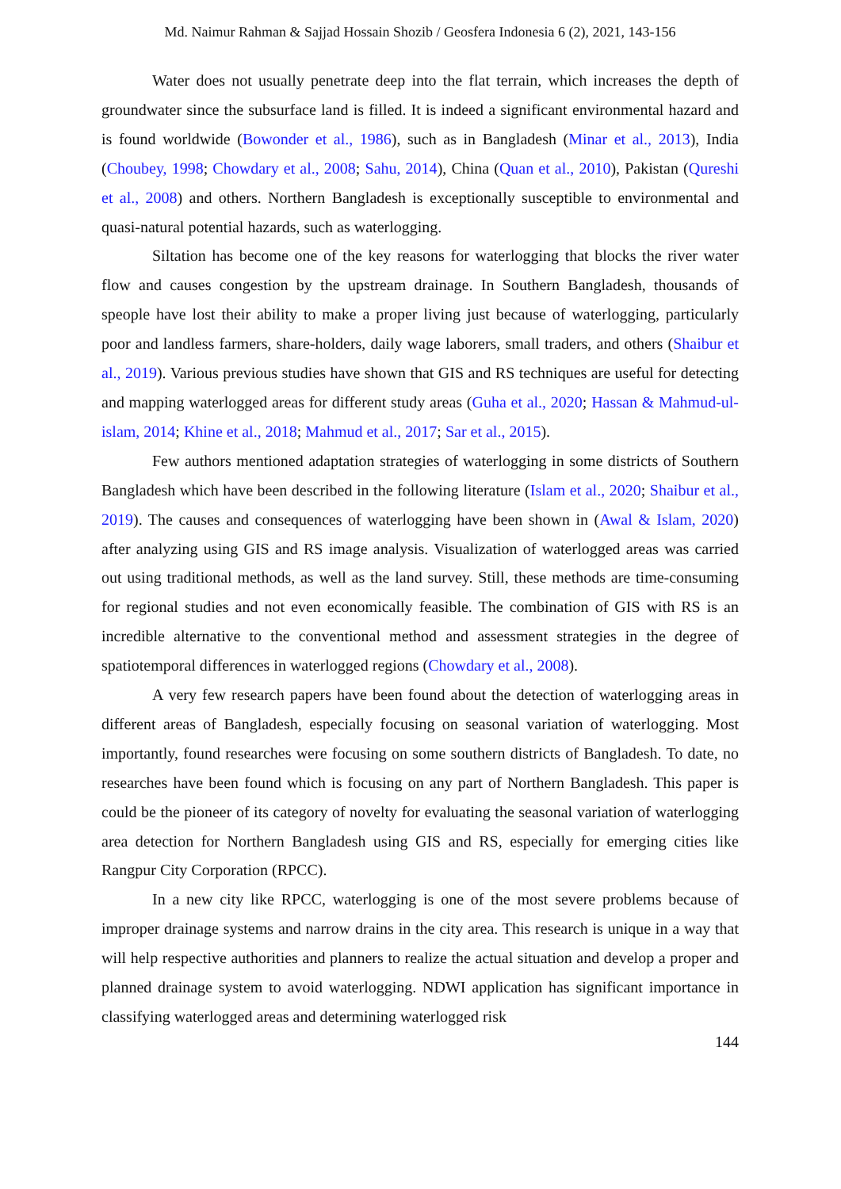Md. Naimur Rahman & Sajjad Hossain Shozib / Geosfera Indonesia 6 (2), 2021, 143-156
Water does not usually penetrate deep into the flat terrain, which increases the depth of groundwater since the subsurface land is filled. It is indeed a significant environmental hazard and is found worldwide (Bowonder et al., 1986), such as in Bangladesh (Minar et al., 2013), India (Choubey, 1998; Chowdary et al., 2008; Sahu, 2014), China (Quan et al., 2010), Pakistan (Qureshi et al., 2008) and others. Northern Bangladesh is exceptionally susceptible to environmental and quasi-natural potential hazards, such as waterlogging.
Siltation has become one of the key reasons for waterlogging that blocks the river water flow and causes congestion by the upstream drainage. In Southern Bangladesh, thousands of speople have lost their ability to make a proper living just because of waterlogging, particularly poor and landless farmers, share-holders, daily wage laborers, small traders, and others (Shaibur et al., 2019). Various previous studies have shown that GIS and RS techniques are useful for detecting and mapping waterlogged areas for different study areas (Guha et al., 2020; Hassan & Mahmud-ul-islam, 2014; Khine et al., 2018; Mahmud et al., 2017; Sar et al., 2015).
Few authors mentioned adaptation strategies of waterlogging in some districts of Southern Bangladesh which have been described in the following literature (Islam et al., 2020; Shaibur et al., 2019). The causes and consequences of waterlogging have been shown in (Awal & Islam, 2020) after analyzing using GIS and RS image analysis. Visualization of waterlogged areas was carried out using traditional methods, as well as the land survey. Still, these methods are time-consuming for regional studies and not even economically feasible. The combination of GIS with RS is an incredible alternative to the conventional method and assessment strategies in the degree of spatiotemporal differences in waterlogged regions (Chowdary et al., 2008).
A very few research papers have been found about the detection of waterlogging areas in different areas of Bangladesh, especially focusing on seasonal variation of waterlogging. Most importantly, found researches were focusing on some southern districts of Bangladesh. To date, no researches have been found which is focusing on any part of Northern Bangladesh. This paper is could be the pioneer of its category of novelty for evaluating the seasonal variation of waterlogging area detection for Northern Bangladesh using GIS and RS, especially for emerging cities like Rangpur City Corporation (RPCC).
In a new city like RPCC, waterlogging is one of the most severe problems because of improper drainage systems and narrow drains in the city area. This research is unique in a way that will help respective authorities and planners to realize the actual situation and develop a proper and planned drainage system to avoid waterlogging. NDWI application has significant importance in classifying waterlogged areas and determining waterlogged risk
144